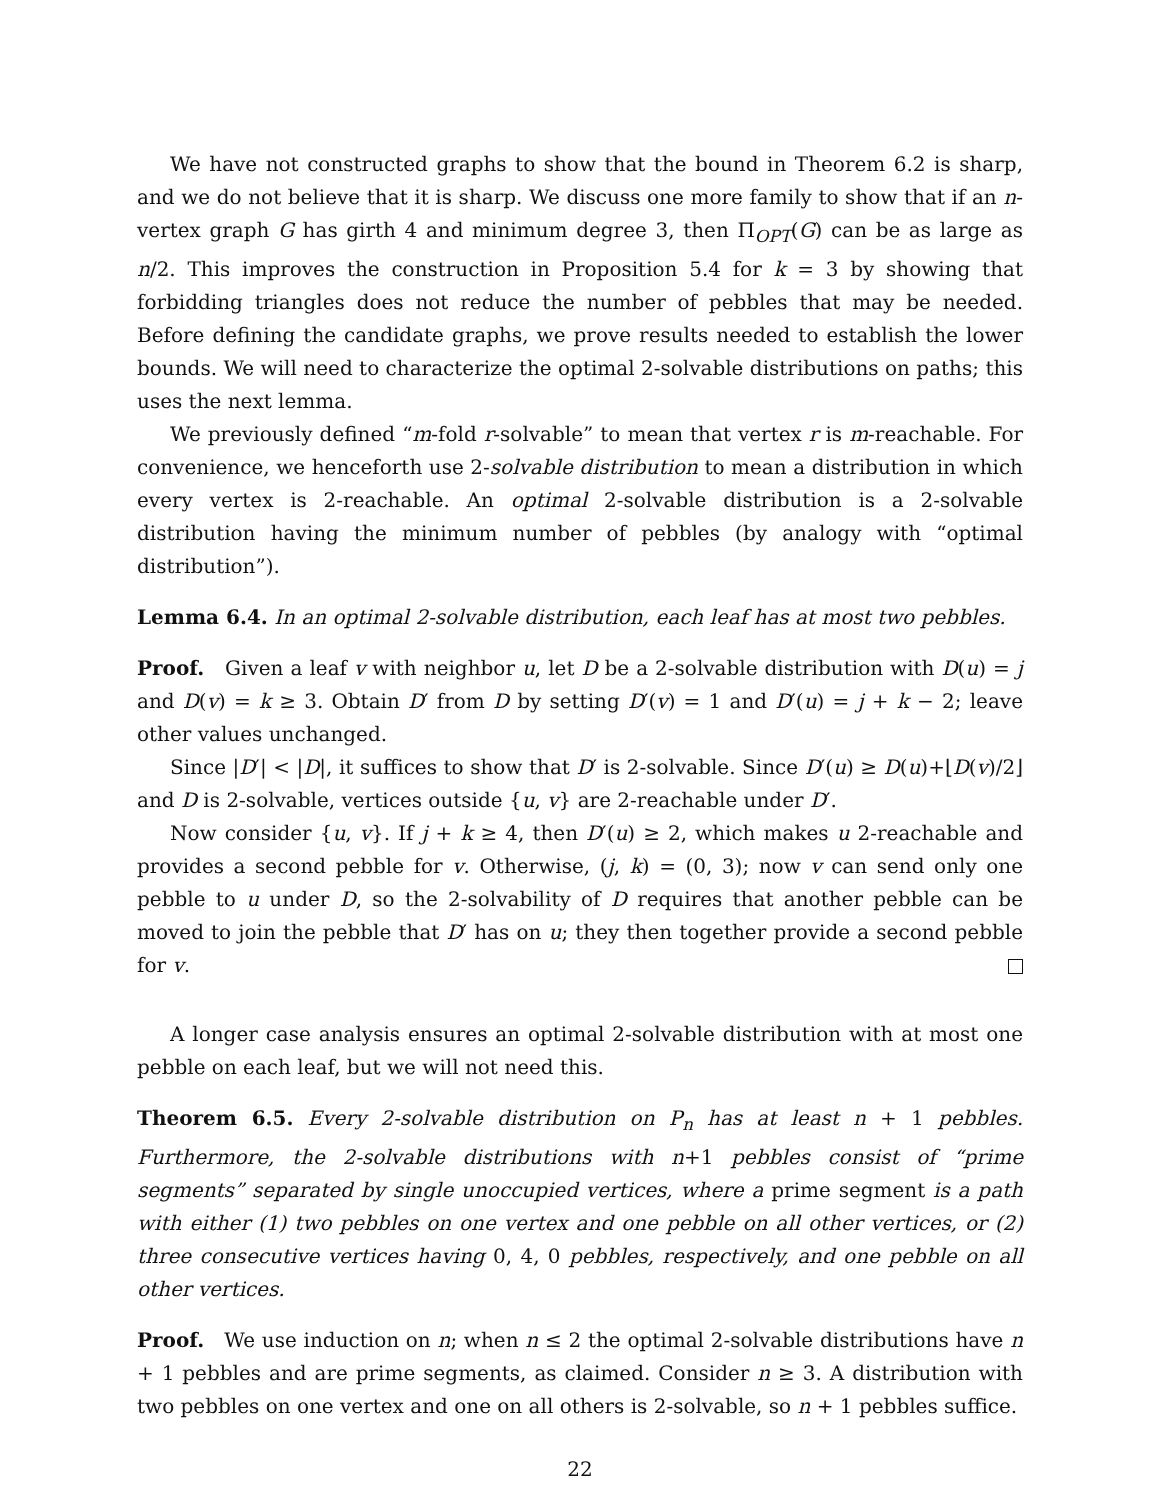We have not constructed graphs to show that the bound in Theorem 6.2 is sharp, and we do not believe that it is sharp. We discuss one more family to show that if an n-vertex graph G has girth 4 and minimum degree 3, then Π<sub>OPT</sub>(G) can be as large as n/2. This improves the construction in Proposition 5.4 for k = 3 by showing that forbidding triangles does not reduce the number of pebbles that may be needed. Before defining the candidate graphs, we prove results needed to establish the lower bounds. We will need to characterize the optimal 2-solvable distributions on paths; this uses the next lemma.
We previously defined “m-fold r-solvable” to mean that vertex r is m-reachable. For convenience, we henceforth use 2-solvable distribution to mean a distribution in which every vertex is 2-reachable. An optimal 2-solvable distribution is a 2-solvable distribution having the minimum number of pebbles (by analogy with “optimal distribution”).
Lemma 6.4. In an optimal 2-solvable distribution, each leaf has at most two pebbles.
Proof. Given a leaf v with neighbor u, let D be a 2-solvable distribution with D(u) = j and D(v) = k ≥ 3. Obtain D′ from D by setting D′(v) = 1 and D′(u) = j + k − 2; leave other values unchanged.
Since |D′| < |D|, it suffices to show that D′ is 2-solvable. Since D′(u) ≥ D(u)+⌊D(v)/2⌋ and D is 2-solvable, vertices outside {u, v} are 2-reachable under D′.
Now consider {u, v}. If j + k ≥ 4, then D′(u) ≥ 2, which makes u 2-reachable and provides a second pebble for v. Otherwise, (j, k) = (0, 3); now v can send only one pebble to u under D, so the 2-solvability of D requires that another pebble can be moved to join the pebble that D′ has on u; they then together provide a second pebble for v.
A longer case analysis ensures an optimal 2-solvable distribution with at most one pebble on each leaf, but we will not need this.
Theorem 6.5. Every 2-solvable distribution on P<sub>n</sub> has at least n + 1 pebbles. Furthermore, the 2-solvable distributions with n+1 pebbles consist of “prime segments” separated by single unoccupied vertices, where a prime segment is a path with either (1) two pebbles on one vertex and one pebble on all other vertices, or (2) three consecutive vertices having 0, 4, 0 pebbles, respectively, and one pebble on all other vertices.
Proof. We use induction on n; when n ≤ 2 the optimal 2-solvable distributions have n + 1 pebbles and are prime segments, as claimed. Consider n ≥ 3. A distribution with two pebbles on one vertex and one on all others is 2-solvable, so n + 1 pebbles suffice.
22